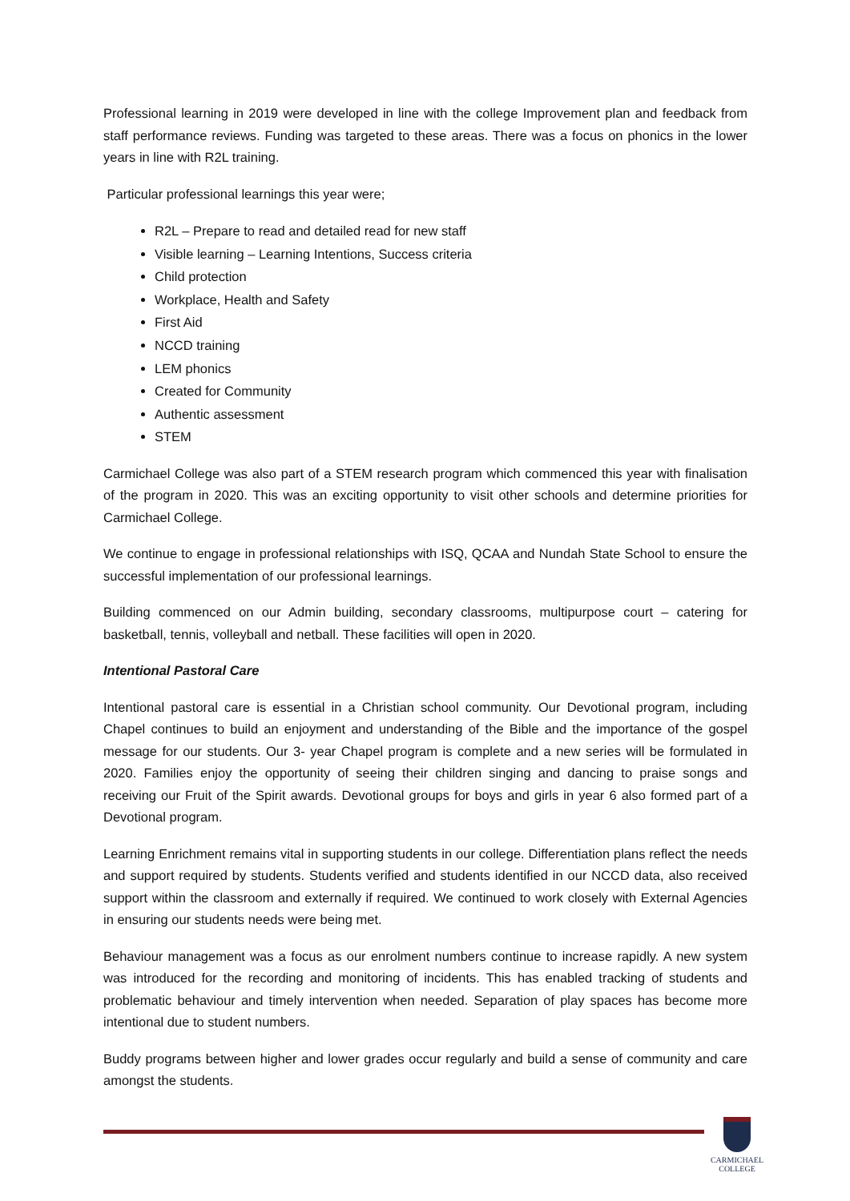Professional learning in 2019 were developed in line with the college Improvement plan and feedback from staff performance reviews. Funding was targeted to these areas. There was a focus on phonics in the lower years in line with R2L training.
Particular professional learnings this year were;
R2L – Prepare to read and detailed read for new staff
Visible learning – Learning Intentions, Success criteria
Child protection
Workplace, Health and Safety
First Aid
NCCD training
LEM phonics
Created for Community
Authentic assessment
STEM
Carmichael College was also part of a STEM research program which commenced this year with finalisation of the program in 2020. This was an exciting opportunity to visit other schools and determine priorities for Carmichael College.
We continue to engage in professional relationships with ISQ, QCAA and Nundah State School to ensure the successful implementation of our professional learnings.
Building commenced on our Admin building, secondary classrooms, multipurpose court – catering for basketball, tennis, volleyball and netball. These facilities will open in 2020.
Intentional Pastoral Care
Intentional pastoral care is essential in a Christian school community. Our Devotional program, including Chapel continues to build an enjoyment and understanding of the Bible and the importance of the gospel message for our students. Our 3- year Chapel program is complete and a new series will be formulated in 2020. Families enjoy the opportunity of seeing their children singing and dancing to praise songs and receiving our Fruit of the Spirit awards. Devotional groups for boys and girls in year 6 also formed part of a Devotional program.
Learning Enrichment remains vital in supporting students in our college. Differentiation plans reflect the needs and support required by students. Students verified and students identified in our NCCD data, also received support within the classroom and externally if required. We continued to work closely with External Agencies in ensuring our students needs were being met.
Behaviour management was a focus as our enrolment numbers continue to increase rapidly. A new system was introduced for the recording and monitoring of incidents. This has enabled tracking of students and problematic behaviour and timely intervention when needed. Separation of play spaces has become more intentional due to student numbers.
Buddy programs between higher and lower grades occur regularly and build a sense of community and care amongst the students.
CARMICHAEL
COLLEGE